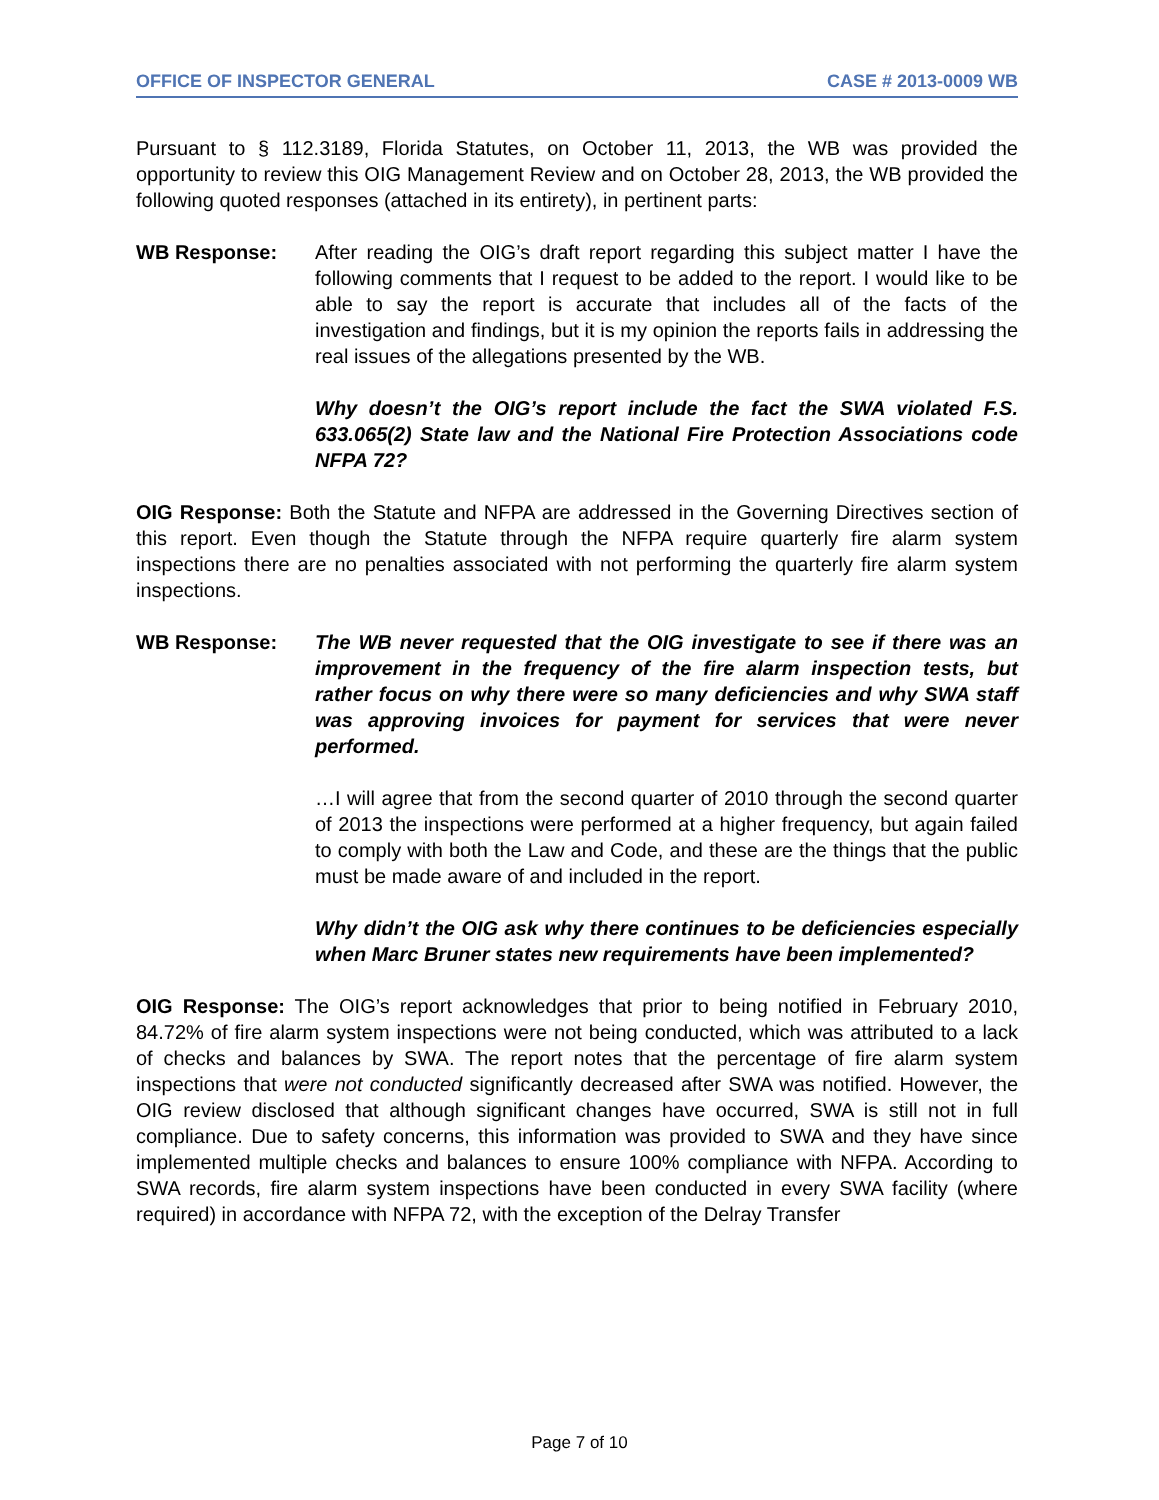OFFICE OF INSPECTOR GENERAL CASE # 2013-0009 WB
Pursuant to § 112.3189, Florida Statutes, on October 11, 2013, the WB was provided the opportunity to review this OIG Management Review and on October 28, 2013, the WB provided the following quoted responses (attached in its entirety), in pertinent parts:
WB Response: After reading the OIG’s draft report regarding this subject matter I have the following comments that I request to be added to the report. I would like to be able to say the report is accurate that includes all of the facts of the investigation and findings, but it is my opinion the reports fails in addressing the real issues of the allegations presented by the WB.
Why doesn’t the OIG’s report include the fact the SWA violated F.S. 633.065(2) State law and the National Fire Protection Associations code NFPA 72?
OIG Response: Both the Statute and NFPA are addressed in the Governing Directives section of this report. Even though the Statute through the NFPA require quarterly fire alarm system inspections there are no penalties associated with not performing the quarterly fire alarm system inspections.
WB Response: The WB never requested that the OIG investigate to see if there was an improvement in the frequency of the fire alarm inspection tests, but rather focus on why there were so many deficiencies and why SWA staff was approving invoices for payment for services that were never performed.
…I will agree that from the second quarter of 2010 through the second quarter of 2013 the inspections were performed at a higher frequency, but again failed to comply with both the Law and Code, and these are the things that the public must be made aware of and included in the report.
Why didn’t the OIG ask why there continues to be deficiencies especially when Marc Bruner states new requirements have been implemented?
OIG Response: The OIG’s report acknowledges that prior to being notified in February 2010, 84.72% of fire alarm system inspections were not being conducted, which was attributed to a lack of checks and balances by SWA. The report notes that the percentage of fire alarm system inspections that were not conducted significantly decreased after SWA was notified. However, the OIG review disclosed that although significant changes have occurred, SWA is still not in full compliance. Due to safety concerns, this information was provided to SWA and they have since implemented multiple checks and balances to ensure 100% compliance with NFPA. According to SWA records, fire alarm system inspections have been conducted in every SWA facility (where required) in accordance with NFPA 72, with the exception of the Delray Transfer
Page 7 of 10